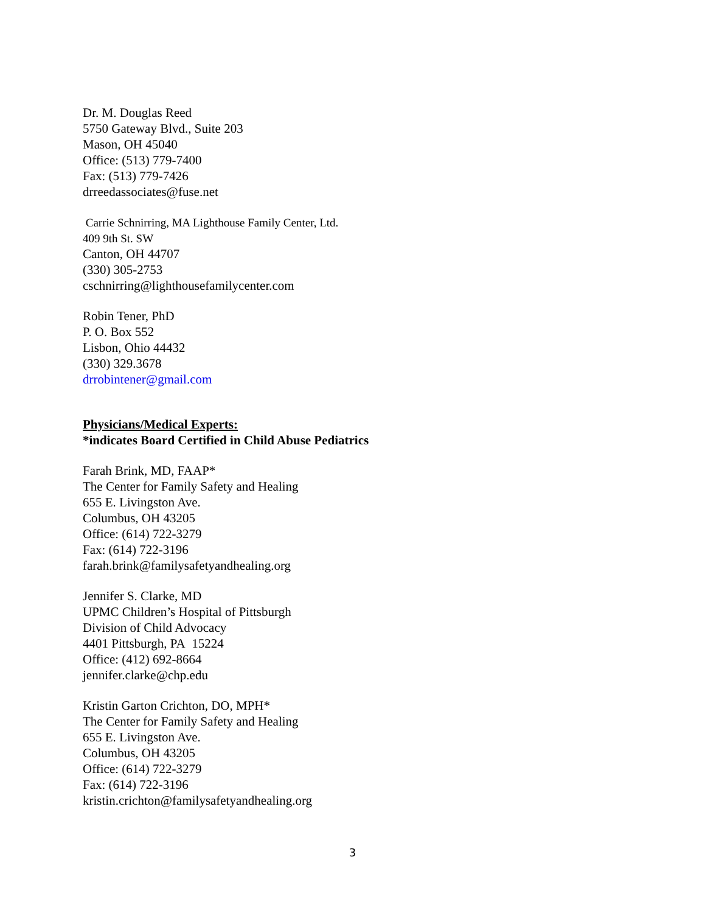Dr. M. Douglas Reed
5750 Gateway Blvd., Suite 203
Mason, OH 45040
Office: (513) 779-7400
Fax: (513) 779-7426
drreedassociates@fuse.net
Carrie Schnirring, MA Lighthouse Family Center, Ltd.
409 9th St. SW
Canton, OH 44707
(330) 305-2753
cschnirring@lighthousefamilycenter.com
Robin Tener, PhD
P. O. Box 552
Lisbon, Ohio 44432
(330) 329.3678
drrobintener@gmail.com
Physicians/Medical Experts:
*indicates Board Certified in Child Abuse Pediatrics
Farah Brink, MD, FAAP*
The Center for Family Safety and Healing
655 E. Livingston Ave.
Columbus, OH 43205
Office: (614) 722-3279
Fax: (614) 722-3196
farah.brink@familysafetyandhealing.org
Jennifer S. Clarke, MD
UPMC Children’s Hospital of Pittsburgh
Division of Child Advocacy
4401 Pittsburgh, PA 15224
Office: (412) 692-8664
jennifer.clarke@chp.edu
Kristin Garton Crichton, DO, MPH*
The Center for Family Safety and Healing
655 E. Livingston Ave.
Columbus, OH 43205
Office: (614) 722-3279
Fax: (614) 722-3196
kristin.crichton@familysafetyandhealing.org
3